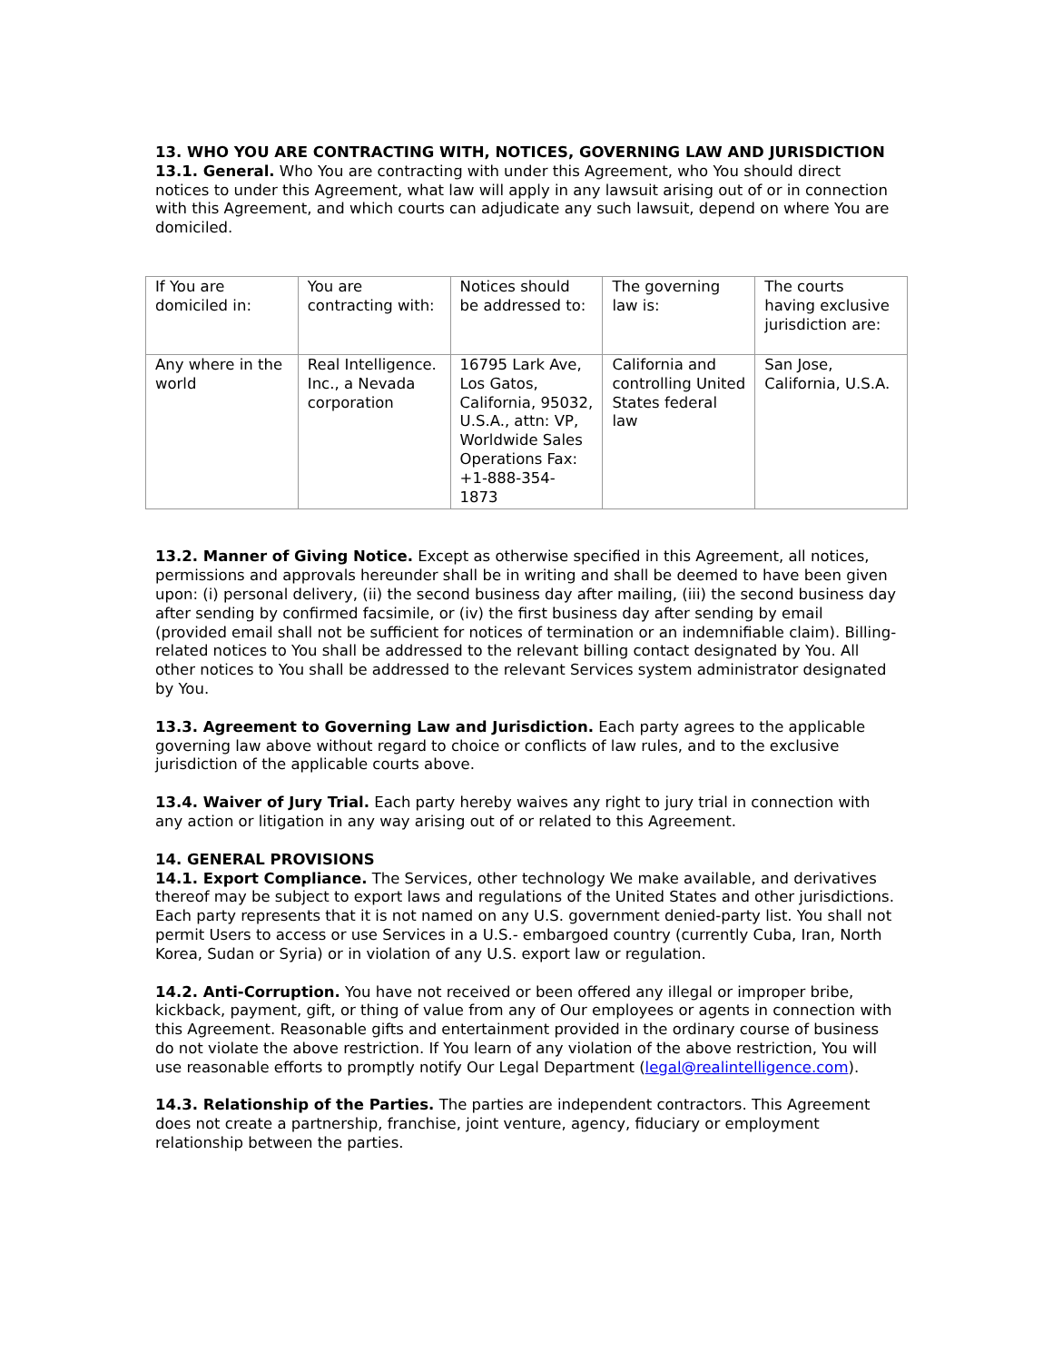13. WHO YOU ARE CONTRACTING WITH, NOTICES, GOVERNING LAW AND JURISDICTION
13.1. General. Who You are contracting with under this Agreement, who You should direct notices to under this Agreement, what law will apply in any lawsuit arising out of or in connection with this Agreement, and which courts can adjudicate any such lawsuit, depend on where You are domiciled.
| If You are domiciled in: | You are contracting with: | Notices should be addressed to: | The governing law is: | The courts having exclusive jurisdiction are: |
| Any where in the world | Real Intelligence. Inc., a Nevada corporation | 16795 Lark Ave, Los Gatos, California, 95032, U.S.A., attn: VP, Worldwide Sales Operations Fax: +1-888-354-1873 | California and controlling United States federal law | San Jose, California, U.S.A. |
13.2. Manner of Giving Notice. Except as otherwise specified in this Agreement, all notices, permissions and approvals hereunder shall be in writing and shall be deemed to have been given upon: (i) personal delivery, (ii) the second business day after mailing, (iii) the second business day after sending by confirmed facsimile, or (iv) the first business day after sending by email (provided email shall not be sufficient for notices of termination or an indemnifiable claim). Billing-related notices to You shall be addressed to the relevant billing contact designated by You. All other notices to You shall be addressed to the relevant Services system administrator designated by You.
13.3. Agreement to Governing Law and Jurisdiction. Each party agrees to the applicable governing law above without regard to choice or conflicts of law rules, and to the exclusive jurisdiction of the applicable courts above.
13.4. Waiver of Jury Trial. Each party hereby waives any right to jury trial in connection with any action or litigation in any way arising out of or related to this Agreement.
14. GENERAL PROVISIONS
14.1. Export Compliance. The Services, other technology We make available, and derivatives thereof may be subject to export laws and regulations of the United States and other jurisdictions. Each party represents that it is not named on any U.S. government denied-party list. You shall not permit Users to access or use Services in a U.S.- embargoed country (currently Cuba, Iran, North Korea, Sudan or Syria) or in violation of any U.S. export law or regulation.
14.2. Anti-Corruption. You have not received or been offered any illegal or improper bribe, kickback, payment, gift, or thing of value from any of Our employees or agents in connection with this Agreement. Reasonable gifts and entertainment provided in the ordinary course of business do not violate the above restriction. If You learn of any violation of the above restriction, You will use reasonable efforts to promptly notify Our Legal Department (legal@realintelligence.com).
14.3. Relationship of the Parties. The parties are independent contractors. This Agreement does not create a partnership, franchise, joint venture, agency, fiduciary or employment relationship between the parties.